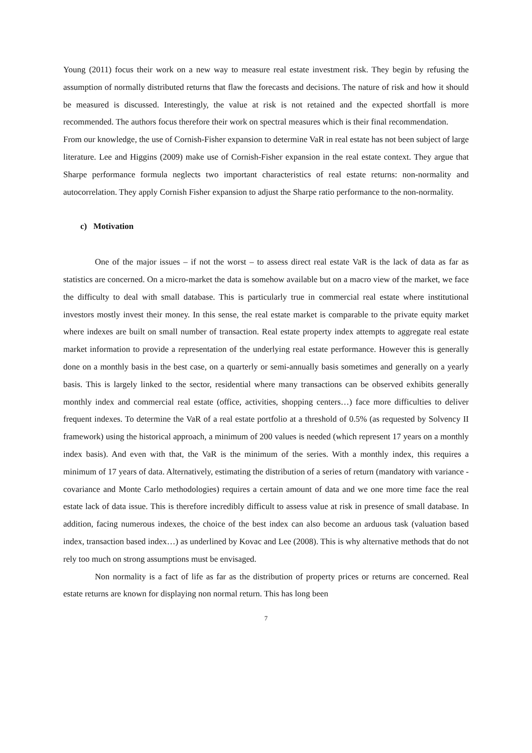Young (2011) focus their work on a new way to measure real estate investment risk. They begin by refusing the assumption of normally distributed returns that flaw the forecasts and decisions. The nature of risk and how it should be measured is discussed. Interestingly, the value at risk is not retained and the expected shortfall is more recommended. The authors focus therefore their work on spectral measures which is their final recommendation.
From our knowledge, the use of Cornish-Fisher expansion to determine VaR in real estate has not been subject of large literature. Lee and Higgins (2009) make use of Cornish-Fisher expansion in the real estate context. They argue that Sharpe performance formula neglects two important characteristics of real estate returns: non-normality and autocorrelation. They apply Cornish Fisher expansion to adjust the Sharpe ratio performance to the non-normality.
c) Motivation
One of the major issues – if not the worst – to assess direct real estate VaR is the lack of data as far as statistics are concerned. On a micro-market the data is somehow available but on a macro view of the market, we face the difficulty to deal with small database. This is particularly true in commercial real estate where institutional investors mostly invest their money. In this sense, the real estate market is comparable to the private equity market where indexes are built on small number of transaction. Real estate property index attempts to aggregate real estate market information to provide a representation of the underlying real estate performance. However this is generally done on a monthly basis in the best case, on a quarterly or semi-annually basis sometimes and generally on a yearly basis. This is largely linked to the sector, residential where many transactions can be observed exhibits generally monthly index and commercial real estate (office, activities, shopping centers…) face more difficulties to deliver frequent indexes. To determine the VaR of a real estate portfolio at a threshold of 0.5% (as requested by Solvency II framework) using the historical approach, a minimum of 200 values is needed (which represent 17 years on a monthly index basis). And even with that, the VaR is the minimum of the series. With a monthly index, this requires a minimum of 17 years of data. Alternatively, estimating the distribution of a series of return (mandatory with variance - covariance and Monte Carlo methodologies) requires a certain amount of data and we one more time face the real estate lack of data issue. This is therefore incredibly difficult to assess value at risk in presence of small database. In addition, facing numerous indexes, the choice of the best index can also become an arduous task (valuation based index, transaction based index…) as underlined by Kovac and Lee (2008). This is why alternative methods that do not rely too much on strong assumptions must be envisaged.
Non normality is a fact of life as far as the distribution of property prices or returns are concerned. Real estate returns are known for displaying non normal return. This has long been
7